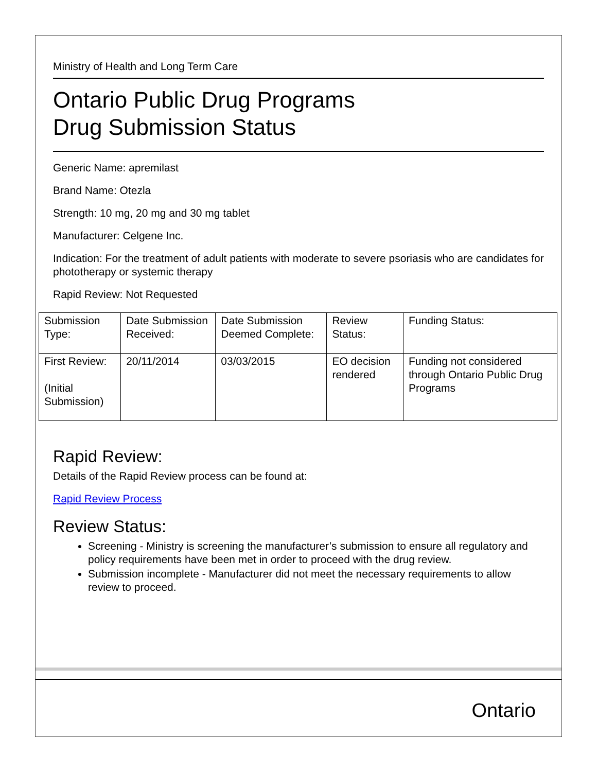Ministry of Health and Long Term Care
Ontario Public Drug Programs
Drug Submission Status
Generic Name: apremilast
Brand Name: Otezla
Strength: 10 mg, 20 mg and 30 mg tablet
Manufacturer: Celgene Inc.
Indication: For the treatment of adult patients with moderate to severe psoriasis who are candidates for phototherapy or systemic therapy
Rapid Review: Not Requested
| Submission Type: | Date Submission Received: | Date Submission Deemed Complete: | Review Status: | Funding Status: |
| First Review: (Initial Submission) | 20/11/2014 | 03/03/2015 | EO decision rendered | Funding not considered through Ontario Public Drug Programs |
Rapid Review:
Details of the Rapid Review process can be found at:
Rapid Review Process
Review Status:
Screening - Ministry is screening the manufacturer’s submission to ensure all regulatory and policy requirements have been met in order to proceed with the drug review.
Submission incomplete - Manufacturer did not meet the necessary requirements to allow review to proceed.
Ontario